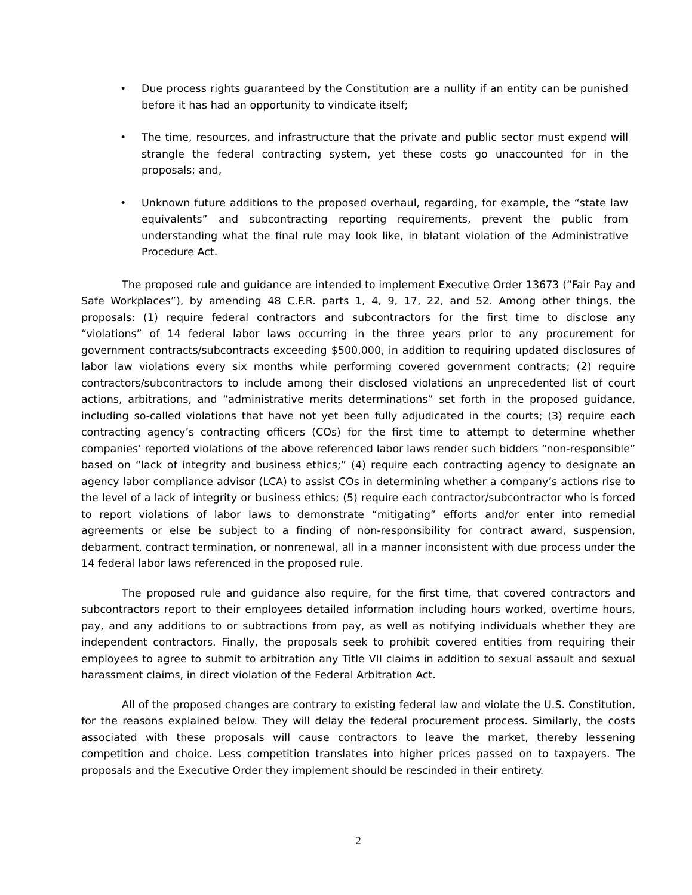• Due process rights guaranteed by the Constitution are a nullity if an entity can be punished before it has had an opportunity to vindicate itself;
• The time, resources, and infrastructure that the private and public sector must expend will strangle the federal contracting system, yet these costs go unaccounted for in the proposals; and,
• Unknown future additions to the proposed overhaul, regarding, for example, the “state law equivalents” and subcontracting reporting requirements, prevent the public from understanding what the final rule may look like, in blatant violation of the Administrative Procedure Act.
The proposed rule and guidance are intended to implement Executive Order 13673 (“Fair Pay and Safe Workplaces”), by amending 48 C.F.R. parts 1, 4, 9, 17, 22, and 52. Among other things, the proposals: (1) require federal contractors and subcontractors for the first time to disclose any “violations” of 14 federal labor laws occurring in the three years prior to any procurement for government contracts/subcontracts exceeding $500,000, in addition to requiring updated disclosures of labor law violations every six months while performing covered government contracts; (2) require contractors/subcontractors to include among their disclosed violations an unprecedented list of court actions, arbitrations, and “administrative merits determinations” set forth in the proposed guidance, including so-called violations that have not yet been fully adjudicated in the courts; (3) require each contracting agency’s contracting officers (COs) for the first time to attempt to determine whether companies’ reported violations of the above referenced labor laws render such bidders “non-responsible” based on “lack of integrity and business ethics;” (4) require each contracting agency to designate an agency labor compliance advisor (LCA) to assist COs in determining whether a company’s actions rise to the level of a lack of integrity or business ethics; (5) require each contractor/subcontractor who is forced to report violations of labor laws to demonstrate “mitigating” efforts and/or enter into remedial agreements or else be subject to a finding of non-responsibility for contract award, suspension, debarment, contract termination, or nonrenewal, all in a manner inconsistent with due process under the 14 federal labor laws referenced in the proposed rule.
The proposed rule and guidance also require, for the first time, that covered contractors and subcontractors report to their employees detailed information including hours worked, overtime hours, pay, and any additions to or subtractions from pay, as well as notifying individuals whether they are independent contractors. Finally, the proposals seek to prohibit covered entities from requiring their employees to agree to submit to arbitration any Title VII claims in addition to sexual assault and sexual harassment claims, in direct violation of the Federal Arbitration Act.
All of the proposed changes are contrary to existing federal law and violate the U.S. Constitution, for the reasons explained below. They will delay the federal procurement process. Similarly, the costs associated with these proposals will cause contractors to leave the market, thereby lessening competition and choice. Less competition translates into higher prices passed on to taxpayers. The proposals and the Executive Order they implement should be rescinded in their entirety.
2